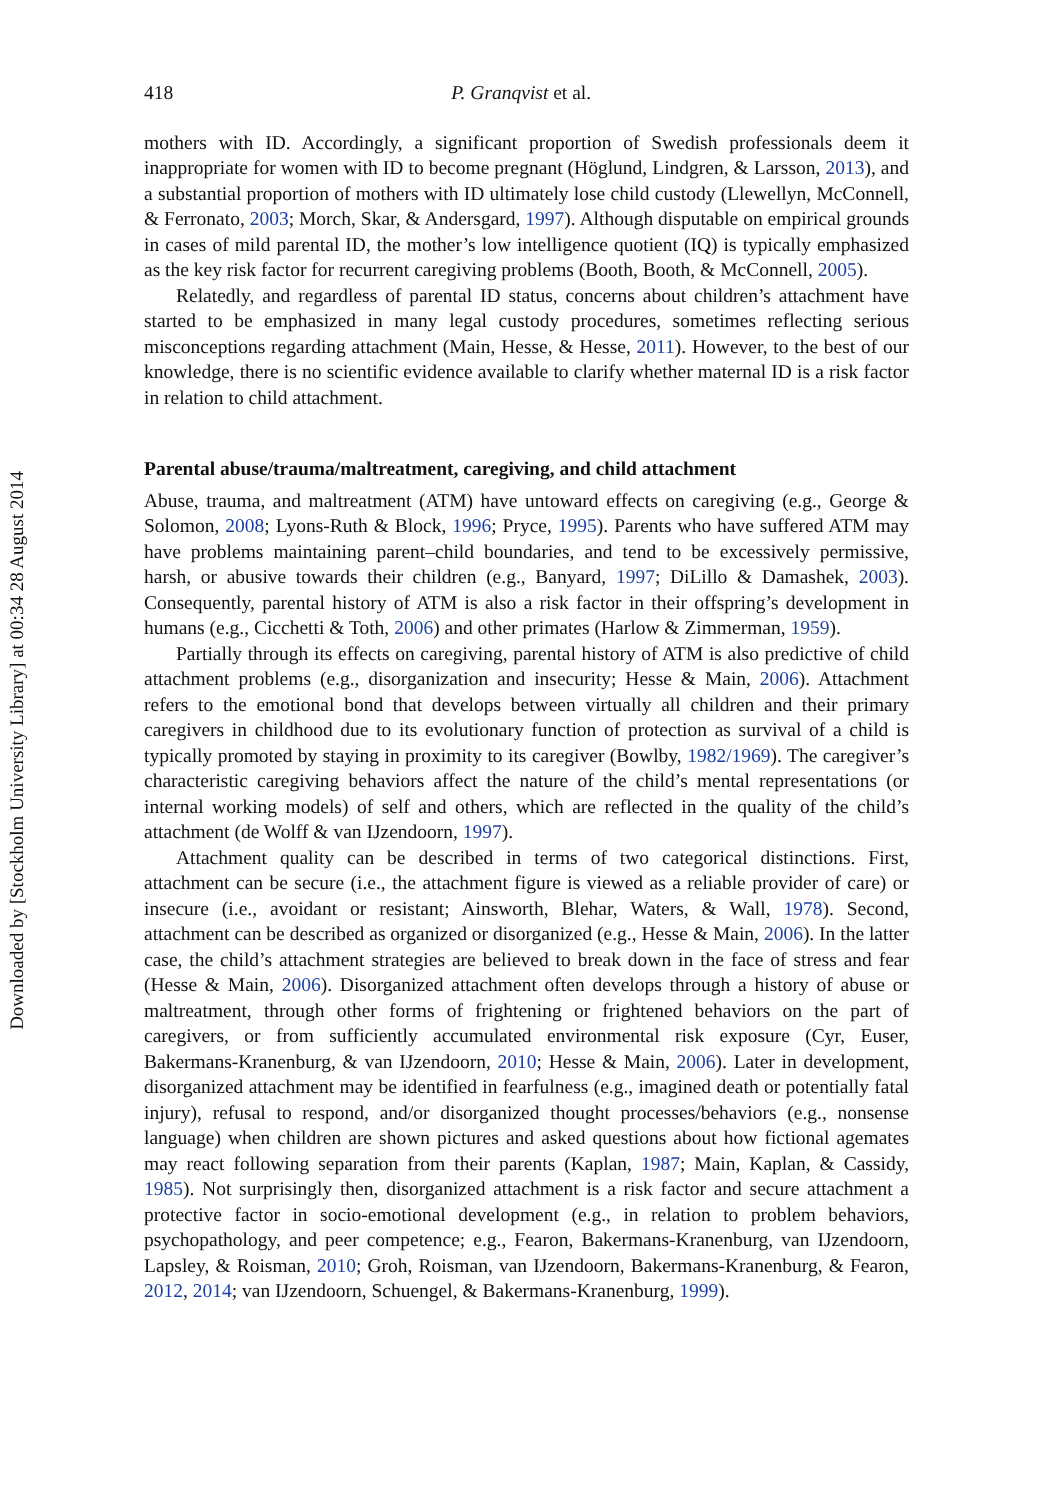Downloaded by [Stockholm University Library] at 00:34 28 August 2014
418 P. Granqvist et al.
mothers with ID. Accordingly, a significant proportion of Swedish professionals deem it inappropriate for women with ID to become pregnant (Höglund, Lindgren, & Larsson, 2013), and a substantial proportion of mothers with ID ultimately lose child custody (Llewellyn, McConnell, & Ferronato, 2003; Morch, Skar, & Andersgard, 1997). Although disputable on empirical grounds in cases of mild parental ID, the mother’s low intelligence quotient (IQ) is typically emphasized as the key risk factor for recurrent caregiving problems (Booth, Booth, & McConnell, 2005).
Relatedly, and regardless of parental ID status, concerns about children’s attachment have started to be emphasized in many legal custody procedures, sometimes reflecting serious misconceptions regarding attachment (Main, Hesse, & Hesse, 2011). However, to the best of our knowledge, there is no scientific evidence available to clarify whether maternal ID is a risk factor in relation to child attachment.
Parental abuse/trauma/maltreatment, caregiving, and child attachment
Abuse, trauma, and maltreatment (ATM) have untoward effects on caregiving (e.g., George & Solomon, 2008; Lyons-Ruth & Block, 1996; Pryce, 1995). Parents who have suffered ATM may have problems maintaining parent–child boundaries, and tend to be excessively permissive, harsh, or abusive towards their children (e.g., Banyard, 1997; DiLillo & Damashek, 2003). Consequently, parental history of ATM is also a risk factor in their offspring’s development in humans (e.g., Cicchetti & Toth, 2006) and other primates (Harlow & Zimmerman, 1959).
Partially through its effects on caregiving, parental history of ATM is also predictive of child attachment problems (e.g., disorganization and insecurity; Hesse & Main, 2006). Attachment refers to the emotional bond that develops between virtually all children and their primary caregivers in childhood due to its evolutionary function of protection as survival of a child is typically promoted by staying in proximity to its caregiver (Bowlby, 1982/1969). The caregiver’s characteristic caregiving behaviors affect the nature of the child’s mental representations (or internal working models) of self and others, which are reflected in the quality of the child’s attachment (de Wolff & van IJzendoorn, 1997).
Attachment quality can be described in terms of two categorical distinctions. First, attachment can be secure (i.e., the attachment figure is viewed as a reliable provider of care) or insecure (i.e., avoidant or resistant; Ainsworth, Blehar, Waters, & Wall, 1978). Second, attachment can be described as organized or disorganized (e.g., Hesse & Main, 2006). In the latter case, the child’s attachment strategies are believed to break down in the face of stress and fear (Hesse & Main, 2006). Disorganized attachment often develops through a history of abuse or maltreatment, through other forms of frightening or frightened behaviors on the part of caregivers, or from sufficiently accumulated environmental risk exposure (Cyr, Euser, Bakermans-Kranenburg, & van IJzendoorn, 2010; Hesse & Main, 2006). Later in development, disorganized attachment may be identified in fearfulness (e.g., imagined death or potentially fatal injury), refusal to respond, and/or disorganized thought processes/behaviors (e.g., nonsense language) when children are shown pictures and asked questions about how fictional agemates may react following separation from their parents (Kaplan, 1987; Main, Kaplan, & Cassidy, 1985). Not surprisingly then, disorganized attachment is a risk factor and secure attachment a protective factor in socio-emotional development (e.g., in relation to problem behaviors, psychopathology, and peer competence; e.g., Fearon, Bakermans-Kranenburg, van IJzendoorn, Lapsley, & Roisman, 2010; Groh, Roisman, van IJzendoorn, Bakermans-Kranenburg, & Fearon, 2012, 2014; van IJzendoorn, Schuengel, & Bakermans-Kranenburg, 1999).